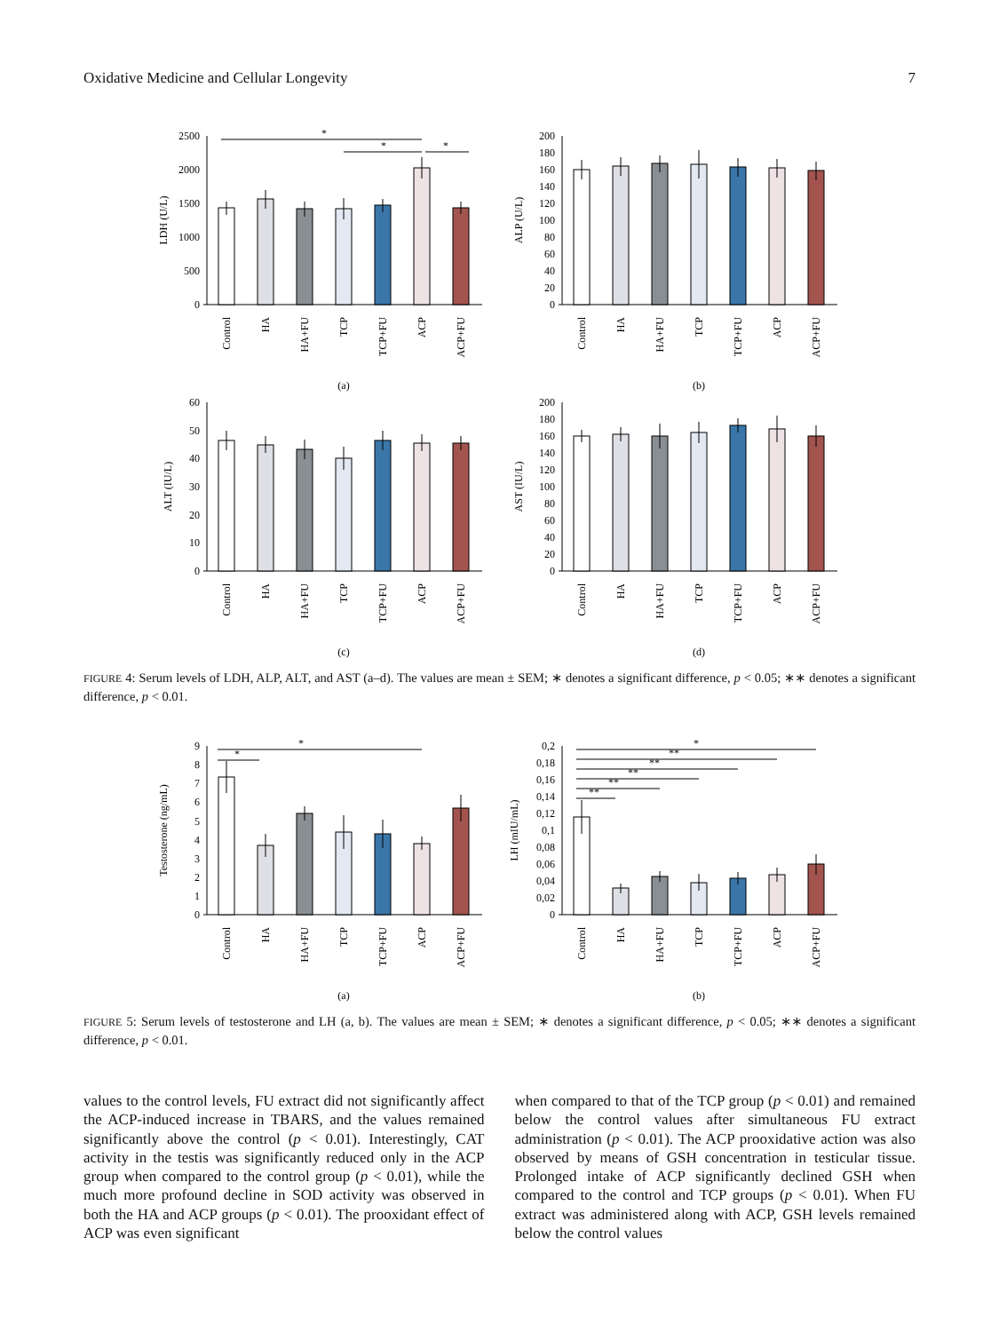Oxidative Medicine and Cellular Longevity 7
0
500
1000
1500
2000
2500
LDH (U/L)
*
*
*
Control
HA
HA+FU
TCP
TCP+FU
ACP
ACP+FU
(a)
0
20
40
60
80
100
120
140
160
180
200
ALP (U/L)
Control
HA
HA+FU
TCP
TCP+FU
ACP
ACP+FU
(b)
0
10
20
30
40
50
60
ALT (IU/L)
Control
HA
HA+FU
TCP
TCP+FU
ACP
ACP+FU
(c)
0
20
40
60
80
100
120
140
160
180
200
AST (IU/L)
Control
HA
HA+FU
TCP
TCP+FU
ACP
ACP+FU
(d)
FIGURE 4: Serum levels of LDH, ALP, ALT, and AST (a–d). The values are mean ± SEM; ∗ denotes a significant difference, p < 0.05; ∗∗ denotes a significant difference, p < 0.01.
0
1
2
3
4
5
6
7
8
9
Testosterone (ng/mL)
*
*
Control
HA
HA+FU
TCP
TCP+FU
ACP
ACP+FU
(a)
0
0,02
0,04
0,06
0,08
0,1
0,12
0,14
0,16
0,18
0,2
LH (mIU/mL)
*
**
**
**
**
**
Control
HA
HA+FU
TCP
TCP+FU
ACP
ACP+FU
(b)
FIGURE 5: Serum levels of testosterone and LH (a, b). The values are mean ± SEM; ∗ denotes a significant difference, p < 0.05; ∗∗ denotes a significant difference, p < 0.01.
values to the control levels, FU extract did not significantly affect the ACP-induced increase in TBARS, and the values remained significantly above the control (p < 0.01). Interestingly, CAT activity in the testis was significantly reduced only in the ACP group when compared to the control group (p < 0.01), while the much more profound decline in SOD activity was observed in both the HA and ACP groups (p < 0.01). The prooxidant effect of ACP was even significant
when compared to that of the TCP group (p < 0.01) and remained below the control values after simultaneous FU extract administration (p < 0.01). The ACP prooxidative action was also observed by means of GSH concentration in testicular tissue. Prolonged intake of ACP significantly declined GSH when compared to the control and TCP groups (p < 0.01). When FU extract was administered along with ACP, GSH levels remained below the control values